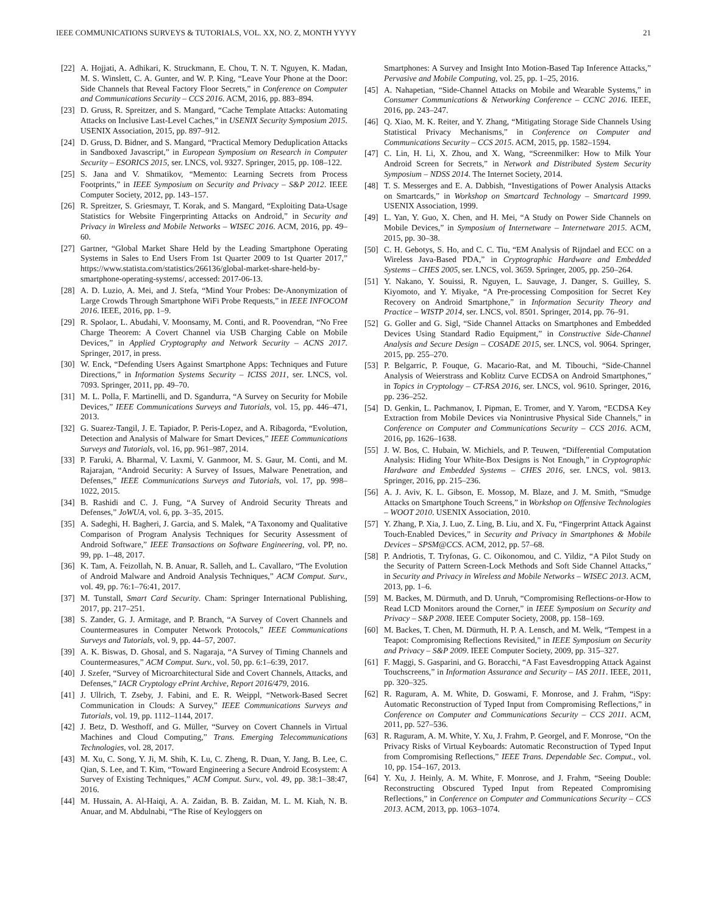IEEE COMMUNICATIONS SURVEYS & TUTORIALS, VOL. XX, NO. Z, MONTH YYYY 21
[22] A. Hojjati, A. Adhikari, K. Struckmann, E. Chou, T. N. T. Nguyen, K. Madan, M. S. Winslett, C. A. Gunter, and W. P. King, “Leave Your Phone at the Door: Side Channels that Reveal Factory Floor Secrets,” in Conference on Computer and Communications Security – CCS 2016. ACM, 2016, pp. 883–894.
[23] D. Gruss, R. Spreitzer, and S. Mangard, “Cache Template Attacks: Automating Attacks on Inclusive Last-Level Caches,” in USENIX Security Symposium 2015. USENIX Association, 2015, pp. 897–912.
[24] D. Gruss, D. Bidner, and S. Mangard, “Practical Memory Deduplication Attacks in Sandboxed Javascript,” in European Symposium on Research in Computer Security – ESORICS 2015, ser. LNCS, vol. 9327. Springer, 2015, pp. 108–122.
[25] S. Jana and V. Shmatikov, “Memento: Learning Secrets from Process Footprints,” in IEEE Symposium on Security and Privacy – S&P 2012. IEEE Computer Society, 2012, pp. 143–157.
[26] R. Spreitzer, S. Griesmayr, T. Korak, and S. Mangard, “Exploiting Data-Usage Statistics for Website Fingerprinting Attacks on Android,” in Security and Privacy in Wireless and Mobile Networks – WISEC 2016. ACM, 2016, pp. 49–60.
[27] Gartner, “Global Market Share Held by the Leading Smartphone Operating Systems in Sales to End Users From 1st Quarter 2009 to 1st Quarter 2017,” https://www.statista.com/statistics/266136/global-market-share-held-by-smartphone-operating-systems/, accessed: 2017-06-13.
[28] A. D. Luzio, A. Mei, and J. Stefa, “Mind Your Probes: De-Anonymization of Large Crowds Through Smartphone WiFi Probe Requests,” in IEEE INFOCOM 2016. IEEE, 2016, pp. 1–9.
[29] R. Spolaor, L. Abudahi, V. Moonsamy, M. Conti, and R. Poovendran, “No Free Charge Theorem: A Covert Channel via USB Charging Cable on Mobile Devices,” in Applied Cryptography and Network Security – ACNS 2017. Springer, 2017, in press.
[30] W. Enck, “Defending Users Against Smartphone Apps: Techniques and Future Directions,” in Information Systems Security – ICISS 2011, ser. LNCS, vol. 7093. Springer, 2011, pp. 49–70.
[31] M. L. Polla, F. Martinelli, and D. Sgandurra, “A Survey on Security for Mobile Devices,” IEEE Communications Surveys and Tutorials, vol. 15, pp. 446–471, 2013.
[32] G. Suarez-Tangil, J. E. Tapiador, P. Peris-Lopez, and A. Ribagorda, “Evolution, Detection and Analysis of Malware for Smart Devices,” IEEE Communications Surveys and Tutorials, vol. 16, pp. 961–987, 2014.
[33] P. Faruki, A. Bharmal, V. Laxmi, V. Ganmoor, M. S. Gaur, M. Conti, and M. Rajarajan, “Android Security: A Survey of Issues, Malware Penetration, and Defenses,” IEEE Communications Surveys and Tutorials, vol. 17, pp. 998–1022, 2015.
[34] B. Rashidi and C. J. Fung, “A Survey of Android Security Threats and Defenses,” JoWUA, vol. 6, pp. 3–35, 2015.
[35] A. Sadeghi, H. Bagheri, J. Garcia, and S. Malek, “A Taxonomy and Qualitative Comparison of Program Analysis Techniques for Security Assessment of Android Software,” IEEE Transactions on Software Engineering, vol. PP, no. 99, pp. 1–48, 2017.
[36] K. Tam, A. Feizollah, N. B. Anuar, R. Salleh, and L. Cavallaro, “The Evolution of Android Malware and Android Analysis Techniques,” ACM Comput. Surv., vol. 49, pp. 76:1–76:41, 2017.
[37] M. Tunstall, Smart Card Security. Cham: Springer International Publishing, 2017, pp. 217–251.
[38] S. Zander, G. J. Armitage, and P. Branch, “A Survey of Covert Channels and Countermeasures in Computer Network Protocols,” IEEE Communications Surveys and Tutorials, vol. 9, pp. 44–57, 2007.
[39] A. K. Biswas, D. Ghosal, and S. Nagaraja, “A Survey of Timing Channels and Countermeasures,” ACM Comput. Surv., vol. 50, pp. 6:1–6:39, 2017.
[40] J. Szefer, “Survey of Microarchitectural Side and Covert Channels, Attacks, and Defenses,” IACR Cryptology ePrint Archive, Report 2016/479, 2016.
[41] J. Ullrich, T. Zseby, J. Fabini, and E. R. Weippl, “Network-Based Secret Communication in Clouds: A Survey,” IEEE Communications Surveys and Tutorials, vol. 19, pp. 1112–1144, 2017.
[42] J. Betz, D. Westhoff, and G. Müller, “Survey on Covert Channels in Virtual Machines and Cloud Computing,” Trans. Emerging Telecommunications Technologies, vol. 28, 2017.
[43] M. Xu, C. Song, Y. Ji, M. Shih, K. Lu, C. Zheng, R. Duan, Y. Jang, B. Lee, C. Qian, S. Lee, and T. Kim, “Toward Engineering a Secure Android Ecosystem: A Survey of Existing Techniques,” ACM Comput. Surv., vol. 49, pp. 38:1–38:47, 2016.
[44] M. Hussain, A. Al-Haiqi, A. A. Zaidan, B. B. Zaidan, M. L. M. Kiah, N. B. Anuar, and M. Abdulnabi, “The Rise of Keyloggers on
Smartphones: A Survey and Insight Into Motion-Based Tap Inference Attacks,” Pervasive and Mobile Computing, vol. 25, pp. 1–25, 2016.
[45] A. Nahapetian, “Side-Channel Attacks on Mobile and Wearable Systems,” in Consumer Communications & Networking Conference – CCNC 2016. IEEE, 2016, pp. 243–247.
[46] Q. Xiao, M. K. Reiter, and Y. Zhang, “Mitigating Storage Side Channels Using Statistical Privacy Mechanisms,” in Conference on Computer and Communications Security – CCS 2015. ACM, 2015, pp. 1582–1594.
[47] C. Lin, H. Li, X. Zhou, and X. Wang, “Screenmilker: How to Milk Your Android Screen for Secrets,” in Network and Distributed System Security Symposium – NDSS 2014. The Internet Society, 2014.
[48] T. S. Messerges and E. A. Dabbish, “Investigations of Power Analysis Attacks on Smartcards,” in Workshop on Smartcard Technology – Smartcard 1999. USENIX Association, 1999.
[49] L. Yan, Y. Guo, X. Chen, and H. Mei, “A Study on Power Side Channels on Mobile Devices,” in Symposium of Internetware – Internetware 2015. ACM, 2015, pp. 30–38.
[50] C. H. Gebotys, S. Ho, and C. C. Tiu, “EM Analysis of Rijndael and ECC on a Wireless Java-Based PDA,” in Cryptographic Hardware and Embedded Systems – CHES 2005, ser. LNCS, vol. 3659. Springer, 2005, pp. 250–264.
[51] Y. Nakano, Y. Souissi, R. Nguyen, L. Sauvage, J. Danger, S. Guilley, S. Kiyomoto, and Y. Miyake, “A Pre-processing Composition for Secret Key Recovery on Android Smartphone,” in Information Security Theory and Practice – WISTP 2014, ser. LNCS, vol. 8501. Springer, 2014, pp. 76–91.
[52] G. Goller and G. Sigl, “Side Channel Attacks on Smartphones and Embedded Devices Using Standard Radio Equipment,” in Constructive Side-Channel Analysis and Secure Design – COSADE 2015, ser. LNCS, vol. 9064. Springer, 2015, pp. 255–270.
[53] P. Belgarric, P. Fouque, G. Macario-Rat, and M. Tibouchi, “Side-Channel Analysis of Weierstrass and Koblitz Curve ECDSA on Android Smartphones,” in Topics in Cryptology – CT-RSA 2016, ser. LNCS, vol. 9610. Springer, 2016, pp. 236–252.
[54] D. Genkin, L. Pachmanov, I. Pipman, E. Tromer, and Y. Yarom, “ECDSA Key Extraction from Mobile Devices via Nonintrusive Physical Side Channels,” in Conference on Computer and Communications Security – CCS 2016. ACM, 2016, pp. 1626–1638.
[55] J. W. Bos, C. Hubain, W. Michiels, and P. Teuwen, “Differential Computation Analysis: Hiding Your White-Box Designs is Not Enough,” in Cryptographic Hardware and Embedded Systems – CHES 2016, ser. LNCS, vol. 9813. Springer, 2016, pp. 215–236.
[56] A. J. Aviv, K. L. Gibson, E. Mossop, M. Blaze, and J. M. Smith, “Smudge Attacks on Smartphone Touch Screens,” in Workshop on Offensive Technologies – WOOT 2010. USENIX Association, 2010.
[57] Y. Zhang, P. Xia, J. Luo, Z. Ling, B. Liu, and X. Fu, “Fingerprint Attack Against Touch-Enabled Devices,” in Security and Privacy in Smartphones & Mobile Devices – SPSM@CCS. ACM, 2012, pp. 57–68.
[58] P. Andriotis, T. Tryfonas, G. C. Oikonomou, and C. Yildiz, “A Pilot Study on the Security of Pattern Screen-Lock Methods and Soft Side Channel Attacks,” in Security and Privacy in Wireless and Mobile Networks – WISEC 2013. ACM, 2013, pp. 1–6.
[59] M. Backes, M. Dürmuth, and D. Unruh, “Compromising Reflections-or-How to Read LCD Monitors around the Corner,” in IEEE Symposium on Security and Privacy – S&P 2008. IEEE Computer Society, 2008, pp. 158–169.
[60] M. Backes, T. Chen, M. Dürmuth, H. P. A. Lensch, and M. Welk, “Tempest in a Teapot: Compromising Reflections Revisited,” in IEEE Symposium on Security and Privacy – S&P 2009. IEEE Computer Society, 2009, pp. 315–327.
[61] F. Maggi, S. Gasparini, and G. Boracchi, “A Fast Eavesdropping Attack Against Touchscreens,” in Information Assurance and Security – IAS 2011. IEEE, 2011, pp. 320–325.
[62] R. Raguram, A. M. White, D. Goswami, F. Monrose, and J. Frahm, “iSpy: Automatic Reconstruction of Typed Input from Compromising Reflections,” in Conference on Computer and Communications Security – CCS 2011. ACM, 2011, pp. 527–536.
[63] R. Raguram, A. M. White, Y. Xu, J. Frahm, P. Georgel, and F. Monrose, “On the Privacy Risks of Virtual Keyboards: Automatic Reconstruction of Typed Input from Compromising Reflections,” IEEE Trans. Dependable Sec. Comput., vol. 10, pp. 154–167, 2013.
[64] Y. Xu, J. Heinly, A. M. White, F. Monrose, and J. Frahm, “Seeing Double: Reconstructing Obscured Typed Input from Repeated Compromising Reflections,” in Conference on Computer and Communications Security – CCS 2013. ACM, 2013, pp. 1063–1074.